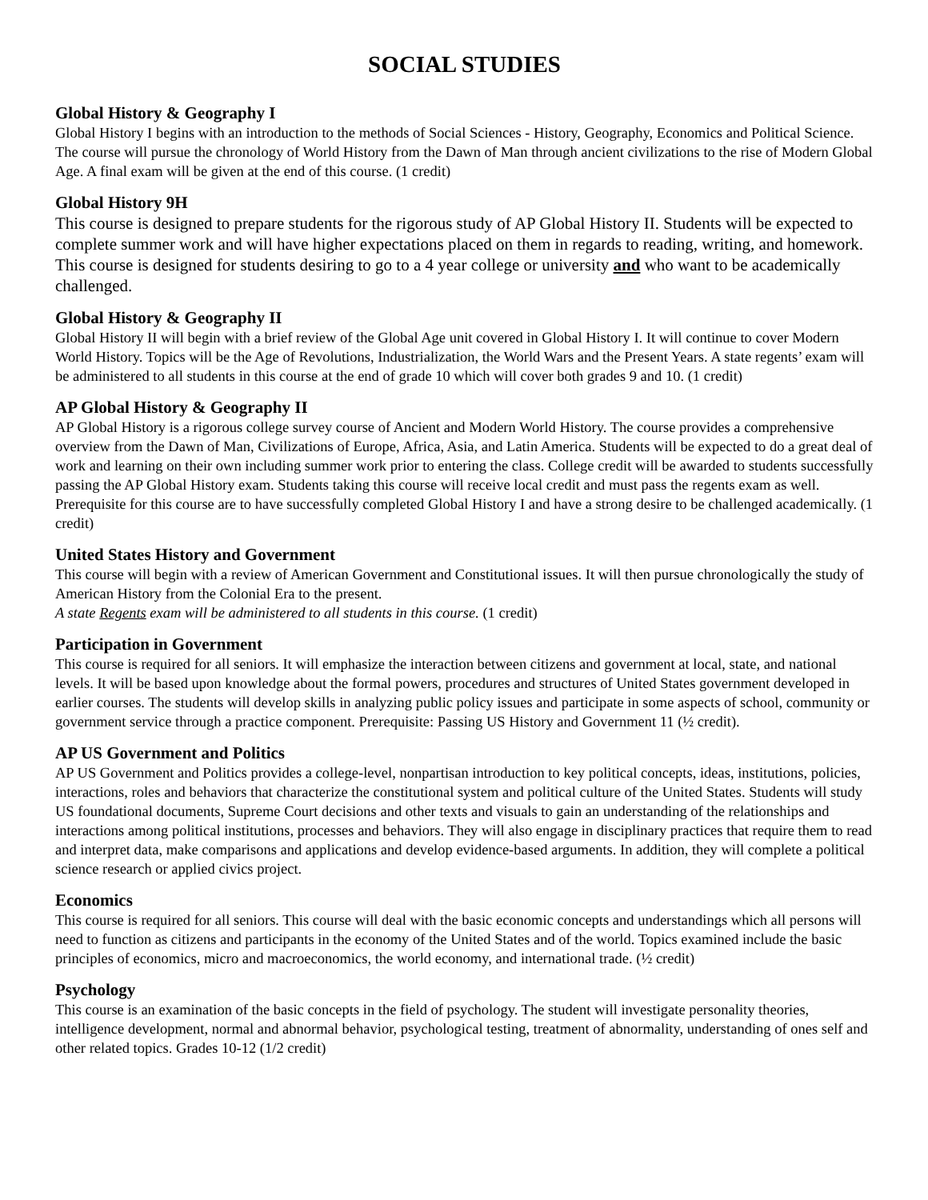SOCIAL STUDIES
Global History & Geography I
Global History I begins with an introduction to the methods of Social Sciences - History, Geography, Economics and Political Science. The course will pursue the chronology of World History from the Dawn of Man through ancient civilizations to the rise of Modern Global Age. A final exam will be given at the end of this course. (1 credit)
Global History 9H
This course is designed to prepare students for the rigorous study of AP Global History II. Students will be expected to complete summer work and will have higher expectations placed on them in regards to reading, writing, and homework. This course is designed for students desiring to go to a 4 year college or university and who want to be academically challenged.
Global History & Geography II
Global History II will begin with a brief review of the Global Age unit covered in Global History I. It will continue to cover Modern World History. Topics will be the Age of Revolutions, Industrialization, the World Wars and the Present Years. A state regents’ exam will be administered to all students in this course at the end of grade 10 which will cover both grades 9 and 10. (1 credit)
AP Global History & Geography II
AP Global History is a rigorous college survey course of Ancient and Modern World History. The course provides a comprehensive overview from the Dawn of Man, Civilizations of Europe, Africa, Asia, and Latin America. Students will be expected to do a great deal of work and learning on their own including summer work prior to entering the class. College credit will be awarded to students successfully passing the AP Global History exam. Students taking this course will receive local credit and must pass the regents exam as well. Prerequisite for this course are to have successfully completed Global History I and have a strong desire to be challenged academically. (1 credit)
United States History and Government
This course will begin with a review of American Government and Constitutional issues. It will then pursue chronologically the study of American History from the Colonial Era to the present.
A state Regents exam will be administered to all students in this course. (1 credit)
Participation in Government
This course is required for all seniors. It will emphasize the interaction between citizens and government at local, state, and national levels. It will be based upon knowledge about the formal powers, procedures and structures of United States government developed in earlier courses. The students will develop skills in analyzing public policy issues and participate in some aspects of school, community or government service through a practice component. Prerequisite: Passing US History and Government 11 (½ credit).
AP US Government and Politics
AP US Government and Politics provides a college-level, nonpartisan introduction to key political concepts, ideas, institutions, policies, interactions, roles and behaviors that characterize the constitutional system and political culture of the United States. Students will study US foundational documents, Supreme Court decisions and other texts and visuals to gain an understanding of the relationships and interactions among political institutions, processes and behaviors. They will also engage in disciplinary practices that require them to read and interpret data, make comparisons and applications and develop evidence-based arguments. In addition, they will complete a political science research or applied civics project.
Economics
This course is required for all seniors. This course will deal with the basic economic concepts and understandings which all persons will need to function as citizens and participants in the economy of the United States and of the world. Topics examined include the basic principles of economics, micro and macroeconomics, the world economy, and international trade. (½ credit)
Psychology
This course is an examination of the basic concepts in the field of psychology. The student will investigate personality theories, intelligence development, normal and abnormal behavior, psychological testing, treatment of abnormality, understanding of ones self and other related topics. Grades 10-12 (1/2 credit)